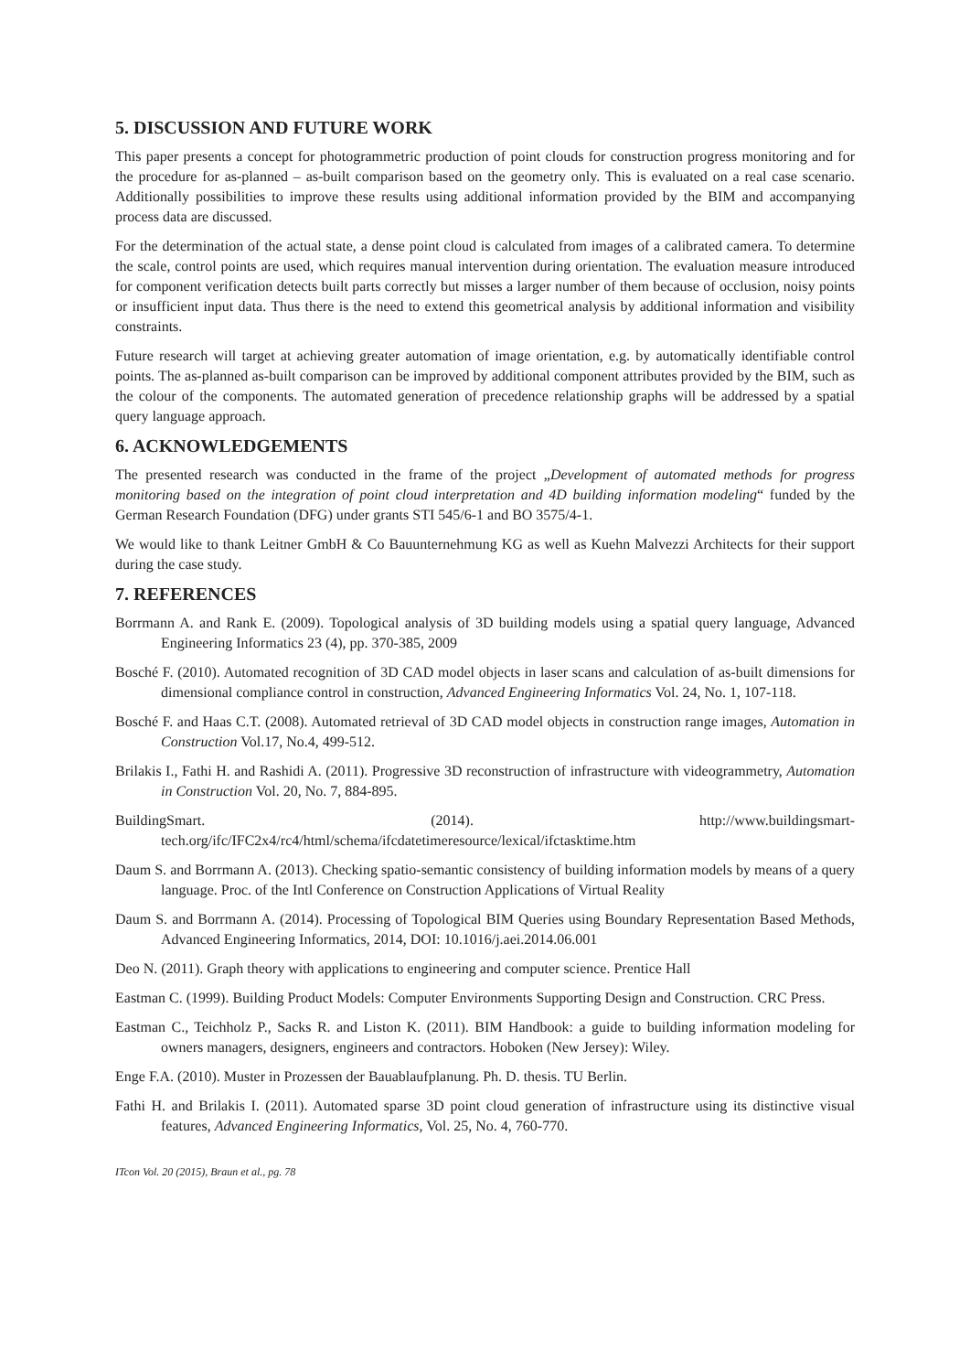5. DISCUSSION AND FUTURE WORK
This paper presents a concept for photogrammetric production of point clouds for construction progress monitoring and for the procedure for as-planned – as-built comparison based on the geometry only. This is evaluated on a real case scenario. Additionally possibilities to improve these results using additional information provided by the BIM and accompanying process data are discussed.
For the determination of the actual state, a dense point cloud is calculated from images of a calibrated camera. To determine the scale, control points are used, which requires manual intervention during orientation. The evaluation measure introduced for component verification detects built parts correctly but misses a larger number of them because of occlusion, noisy points or insufficient input data. Thus there is the need to extend this geometrical analysis by additional information and visibility constraints.
Future research will target at achieving greater automation of image orientation, e.g. by automatically identifiable control points. The as-planned as-built comparison can be improved by additional component attributes provided by the BIM, such as the colour of the components. The automated generation of precedence relationship graphs will be addressed by a spatial query language approach.
6. ACKNOWLEDGEMENTS
The presented research was conducted in the frame of the project „Development of automated methods for progress monitoring based on the integration of point cloud interpretation and 4D building information modeling“ funded by the German Research Foundation (DFG) under grants STI 545/6-1 and BO 3575/4-1.
We would like to thank Leitner GmbH & Co Bauunternehmung KG as well as Kuehn Malvezzi Architects for their support during the case study.
7. REFERENCES
Borrmann A. and Rank E. (2009). Topological analysis of 3D building models using a spatial query language, Advanced Engineering Informatics 23 (4), pp. 370-385, 2009
Bosché F. (2010). Automated recognition of 3D CAD model objects in laser scans and calculation of as-built dimensions for dimensional compliance control in construction, Advanced Engineering Informatics Vol. 24, No. 1, 107-118.
Bosché F. and Haas C.T. (2008). Automated retrieval of 3D CAD model objects in construction range images, Automation in Construction Vol.17, No.4, 499-512.
Brilakis I., Fathi H. and Rashidi A. (2011). Progressive 3D reconstruction of infrastructure with videogrammetry, Automation in Construction Vol. 20, No. 7, 884-895.
BuildingSmart. (2014). http://www.buildingsmart-tech.org/ifc/IFC2x4/rc4/html/schema/ifcdatetimeresource/lexical/ifctasktime.htm
Daum S. and Borrmann A. (2013). Checking spatio-semantic consistency of building information models by means of a query language. Proc. of the Intl Conference on Construction Applications of Virtual Reality
Daum S. and Borrmann A. (2014). Processing of Topological BIM Queries using Boundary Representation Based Methods, Advanced Engineering Informatics, 2014, DOI: 10.1016/j.aei.2014.06.001
Deo N. (2011). Graph theory with applications to engineering and computer science. Prentice Hall
Eastman C. (1999). Building Product Models: Computer Environments Supporting Design and Construction. CRC Press.
Eastman C., Teichholz P., Sacks R. and Liston K. (2011). BIM Handbook: a guide to building information modeling for owners managers, designers, engineers and contractors. Hoboken (New Jersey): Wiley.
Enge F.A. (2010). Muster in Prozessen der Bauablaufplanung. Ph. D. thesis. TU Berlin.
Fathi H. and Brilakis I. (2011). Automated sparse 3D point cloud generation of infrastructure using its distinctive visual features, Advanced Engineering Informatics, Vol. 25, No. 4, 760-770.
ITcon Vol. 20 (2015), Braun et al., pg. 78